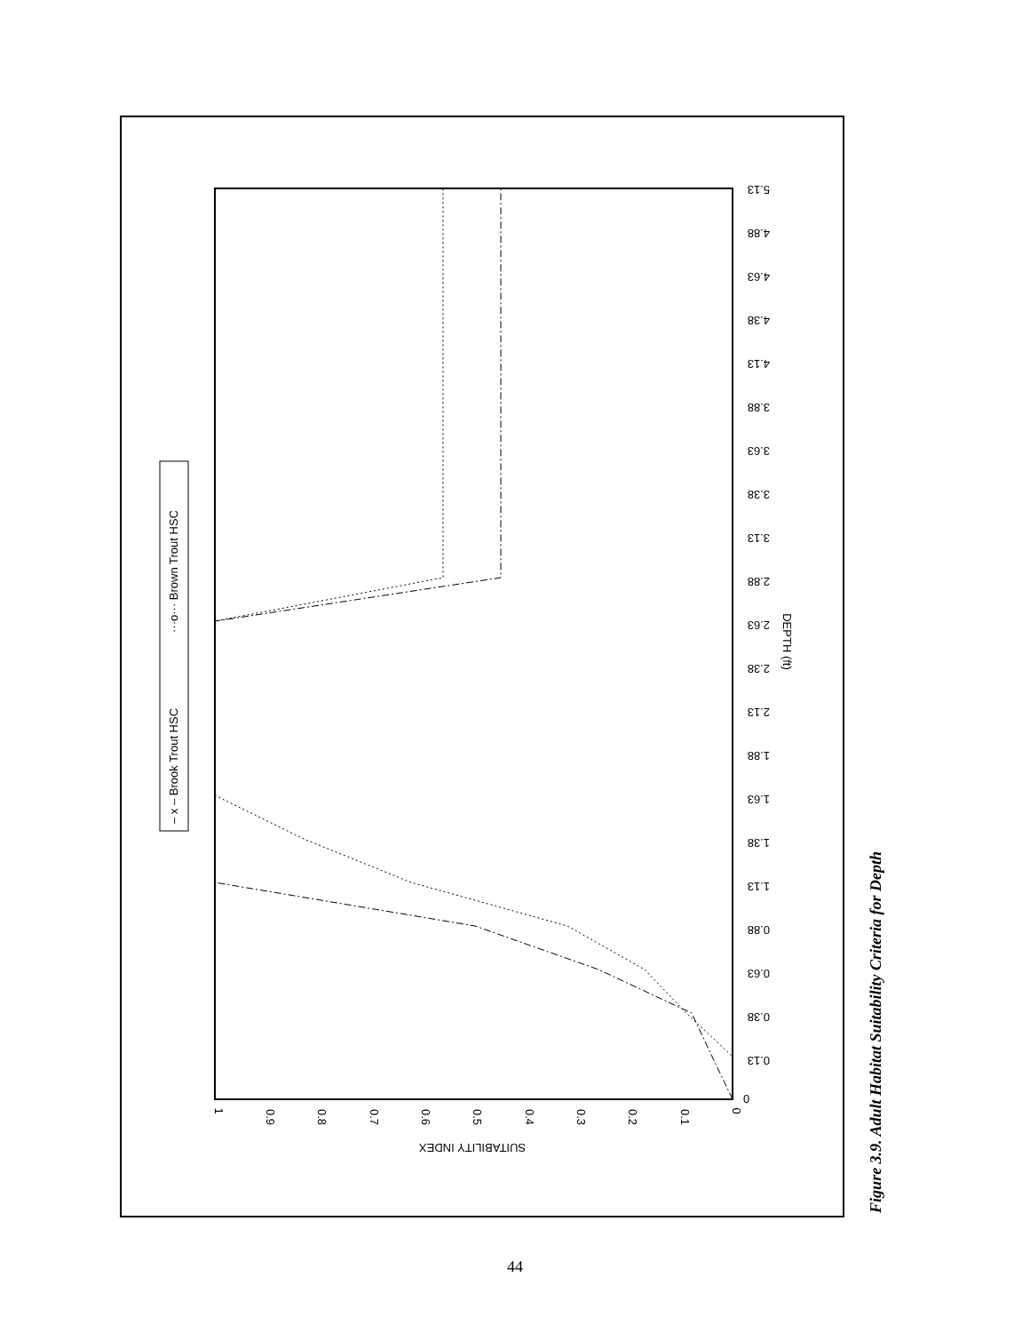DEPTH (ft)
SUITABILITY INDEX
1
0.9
0.8
0.7
0.6
0.5
0.4
0.3
0.2
0.1
0
0
0.13
0.38
0.63
0.88
1.13
1.38
1.63
1.88
2.13
2.38
2.63
2.88
3.13
3.38
3.63
3.88
4.13
4.38
4.63
4.88
5.13
– x – Brook Trout HSC
···o··· Brown Trout HSC
Figure 3.9. Adult Habitat Suitability Criteria for Depth
44